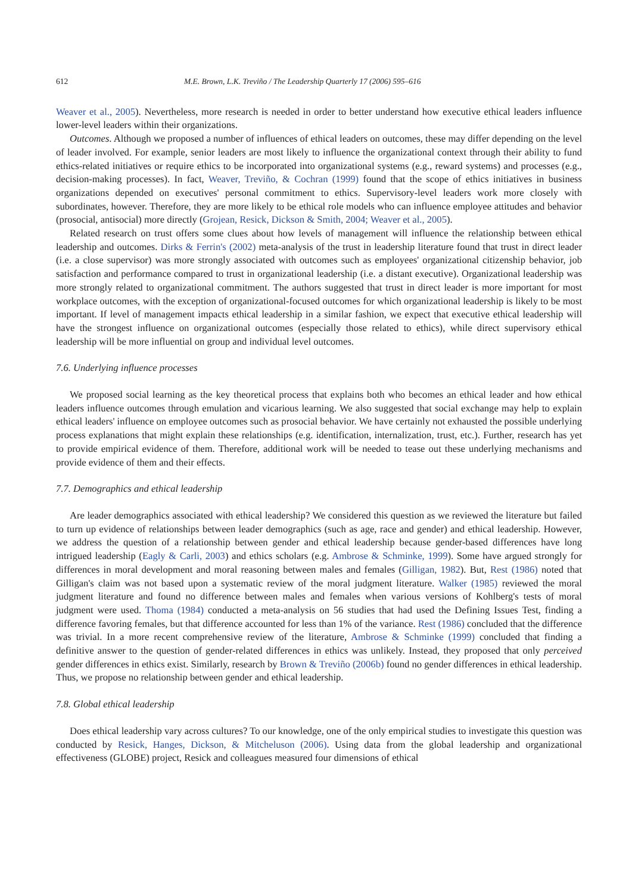612 M.E. Brown, L.K. Treviño / The Leadership Quarterly 17 (2006) 595–616
Weaver et al., 2005). Nevertheless, more research is needed in order to better understand how executive ethical leaders influence lower-level leaders within their organizations.
Outcomes. Although we proposed a number of influences of ethical leaders on outcomes, these may differ depending on the level of leader involved. For example, senior leaders are most likely to influence the organizational context through their ability to fund ethics-related initiatives or require ethics to be incorporated into organizational systems (e.g., reward systems) and processes (e.g., decision-making processes). In fact, Weaver, Treviño, & Cochran (1999) found that the scope of ethics initiatives in business organizations depended on executives' personal commitment to ethics. Supervisory-level leaders work more closely with subordinates, however. Therefore, they are more likely to be ethical role models who can influence employee attitudes and behavior (prosocial, antisocial) more directly (Grojean, Resick, Dickson & Smith, 2004; Weaver et al., 2005).
Related research on trust offers some clues about how levels of management will influence the relationship between ethical leadership and outcomes. Dirks & Ferrin's (2002) meta-analysis of the trust in leadership literature found that trust in direct leader (i.e. a close supervisor) was more strongly associated with outcomes such as employees' organizational citizenship behavior, job satisfaction and performance compared to trust in organizational leadership (i.e. a distant executive). Organizational leadership was more strongly related to organizational commitment. The authors suggested that trust in direct leader is more important for most workplace outcomes, with the exception of organizational-focused outcomes for which organizational leadership is likely to be most important. If level of management impacts ethical leadership in a similar fashion, we expect that executive ethical leadership will have the strongest influence on organizational outcomes (especially those related to ethics), while direct supervisory ethical leadership will be more influential on group and individual level outcomes.
7.6. Underlying influence processes
We proposed social learning as the key theoretical process that explains both who becomes an ethical leader and how ethical leaders influence outcomes through emulation and vicarious learning. We also suggested that social exchange may help to explain ethical leaders' influence on employee outcomes such as prosocial behavior. We have certainly not exhausted the possible underlying process explanations that might explain these relationships (e.g. identification, internalization, trust, etc.). Further, research has yet to provide empirical evidence of them. Therefore, additional work will be needed to tease out these underlying mechanisms and provide evidence of them and their effects.
7.7. Demographics and ethical leadership
Are leader demographics associated with ethical leadership? We considered this question as we reviewed the literature but failed to turn up evidence of relationships between leader demographics (such as age, race and gender) and ethical leadership. However, we address the question of a relationship between gender and ethical leadership because gender-based differences have long intrigued leadership (Eagly & Carli, 2003) and ethics scholars (e.g. Ambrose & Schminke, 1999). Some have argued strongly for differences in moral development and moral reasoning between males and females (Gilligan, 1982). But, Rest (1986) noted that Gilligan's claim was not based upon a systematic review of the moral judgment literature. Walker (1985) reviewed the moral judgment literature and found no difference between males and females when various versions of Kohlberg's tests of moral judgment were used. Thoma (1984) conducted a meta-analysis on 56 studies that had used the Defining Issues Test, finding a difference favoring females, but that difference accounted for less than 1% of the variance. Rest (1986) concluded that the difference was trivial. In a more recent comprehensive review of the literature, Ambrose & Schminke (1999) concluded that finding a definitive answer to the question of gender-related differences in ethics was unlikely. Instead, they proposed that only perceived gender differences in ethics exist. Similarly, research by Brown & Treviño (2006b) found no gender differences in ethical leadership. Thus, we propose no relationship between gender and ethical leadership.
7.8. Global ethical leadership
Does ethical leadership vary across cultures? To our knowledge, one of the only empirical studies to investigate this question was conducted by Resick, Hanges, Dickson, & Mitcheluson (2006). Using data from the global leadership and organizational effectiveness (GLOBE) project, Resick and colleagues measured four dimensions of ethical